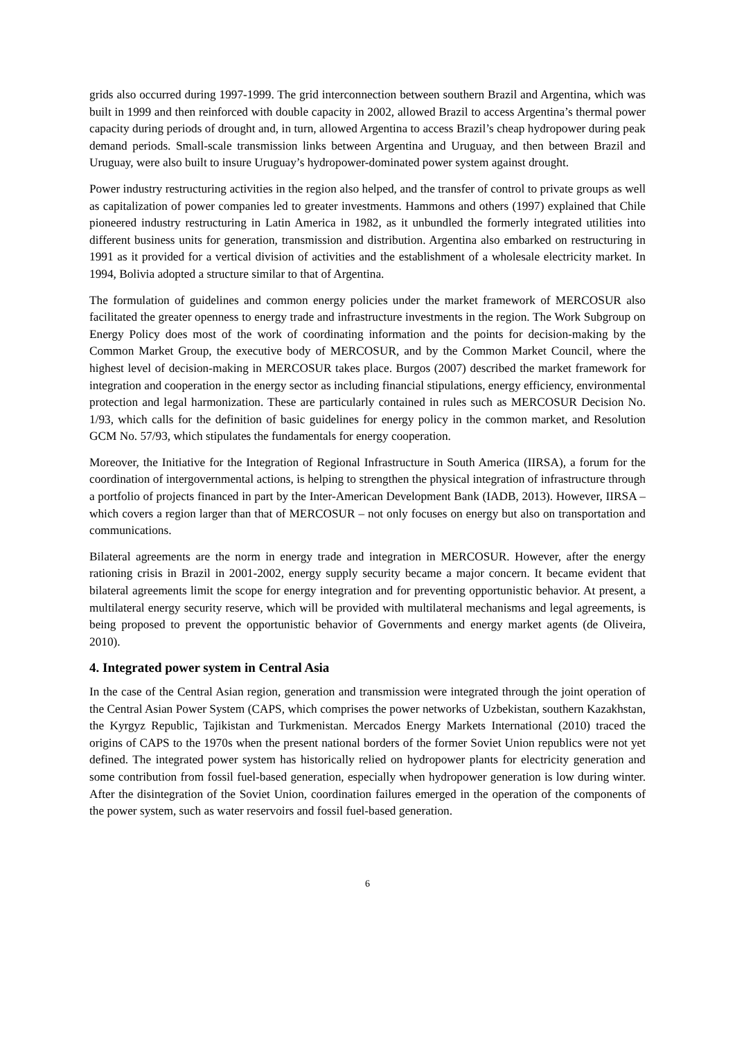grids also occurred during 1997-1999. The grid interconnection between southern Brazil and Argentina, which was built in 1999 and then reinforced with double capacity in 2002, allowed Brazil to access Argentina’s thermal power capacity during periods of drought and, in turn, allowed Argentina to access Brazil’s cheap hydropower during peak demand periods. Small-scale transmission links between Argentina and Uruguay, and then between Brazil and Uruguay, were also built to insure Uruguay’s hydropower-dominated power system against drought.
Power industry restructuring activities in the region also helped, and the transfer of control to private groups as well as capitalization of power companies led to greater investments. Hammons and others (1997) explained that Chile pioneered industry restructuring in Latin America in 1982, as it unbundled the formerly integrated utilities into different business units for generation, transmission and distribution. Argentina also embarked on restructuring in 1991 as it provided for a vertical division of activities and the establishment of a wholesale electricity market. In 1994, Bolivia adopted a structure similar to that of Argentina.
The formulation of guidelines and common energy policies under the market framework of MERCOSUR also facilitated the greater openness to energy trade and infrastructure investments in the region. The Work Subgroup on Energy Policy does most of the work of coordinating information and the points for decision-making by the Common Market Group, the executive body of MERCOSUR, and by the Common Market Council, where the highest level of decision-making in MERCOSUR takes place. Burgos (2007) described the market framework for integration and cooperation in the energy sector as including financial stipulations, energy efficiency, environmental protection and legal harmonization. These are particularly contained in rules such as MERCOSUR Decision No. 1/93, which calls for the definition of basic guidelines for energy policy in the common market, and Resolution GCM No. 57/93, which stipulates the fundamentals for energy cooperation.
Moreover, the Initiative for the Integration of Regional Infrastructure in South America (IIRSA), a forum for the coordination of intergovernmental actions, is helping to strengthen the physical integration of infrastructure through a portfolio of projects financed in part by the Inter-American Development Bank (IADB, 2013). However, IIRSA – which covers a region larger than that of MERCOSUR – not only focuses on energy but also on transportation and communications.
Bilateral agreements are the norm in energy trade and integration in MERCOSUR. However, after the energy rationing crisis in Brazil in 2001-2002, energy supply security became a major concern. It became evident that bilateral agreements limit the scope for energy integration and for preventing opportunistic behavior. At present, a multilateral energy security reserve, which will be provided with multilateral mechanisms and legal agreements, is being proposed to prevent the opportunistic behavior of Governments and energy market agents (de Oliveira, 2010).
4. Integrated power system in Central Asia
In the case of the Central Asian region, generation and transmission were integrated through the joint operation of the Central Asian Power System (CAPS, which comprises the power networks of Uzbekistan, southern Kazakhstan, the Kyrgyz Republic, Tajikistan and Turkmenistan. Mercados Energy Markets International (2010) traced the origins of CAPS to the 1970s when the present national borders of the former Soviet Union republics were not yet defined. The integrated power system has historically relied on hydropower plants for electricity generation and some contribution from fossil fuel-based generation, especially when hydropower generation is low during winter. After the disintegration of the Soviet Union, coordination failures emerged in the operation of the components of the power system, such as water reservoirs and fossil fuel-based generation.
6